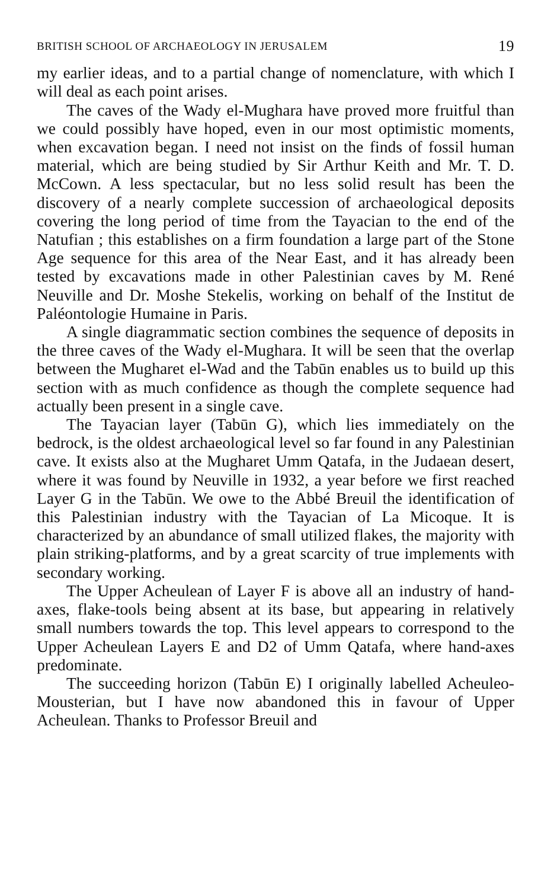BRITISH SCHOOL OF ARCHAEOLOGY IN JERUSALEM 19
my earlier ideas, and to a partial change of nomenclature, with which I will deal as each point arises.
The caves of the Wady el-Mughara have proved more fruitful than we could possibly have hoped, even in our most optimistic moments, when excavation began. I need not insist on the finds of fossil human material, which are being studied by Sir Arthur Keith and Mr. T. D. McCown. A less spectacular, but no less solid result has been the discovery of a nearly complete succession of archaeological deposits covering the long period of time from the Tayacian to the end of the Natufian ; this establishes on a firm foundation a large part of the Stone Age sequence for this area of the Near East, and it has already been tested by excavations made in other Palestinian caves by M. René Neuville and Dr. Moshe Stekelis, working on behalf of the Institut de Paléontologie Humaine in Paris.
A single diagrammatic section combines the sequence of deposits in the three caves of the Wady el-Mughara. It will be seen that the overlap between the Mugharet el-Wad and the Tabūn enables us to build up this section with as much confidence as though the complete sequence had actually been present in a single cave.
The Tayacian layer (Tabūn G), which lies immediately on the bedrock, is the oldest archaeological level so far found in any Palestinian cave. It exists also at the Mugharet Umm Qatafa, in the Judaean desert, where it was found by Neuville in 1932, a year before we first reached Layer G in the Tabūn. We owe to the Abbé Breuil the identification of this Palestinian industry with the Tayacian of La Micoque. It is characterized by an abundance of small utilized flakes, the majority with plain striking-platforms, and by a great scarcity of true implements with secondary working.
The Upper Acheulean of Layer F is above all an industry of hand-axes, flake-tools being absent at its base, but appearing in relatively small numbers towards the top. This level appears to correspond to the Upper Acheulean Layers E and D2 of Umm Qatafa, where hand-axes predominate.
The succeeding horizon (Tabūn E) I originally labelled Acheuleo-Mousterian, but I have now abandoned this in favour of Upper Acheulean. Thanks to Professor Breuil and